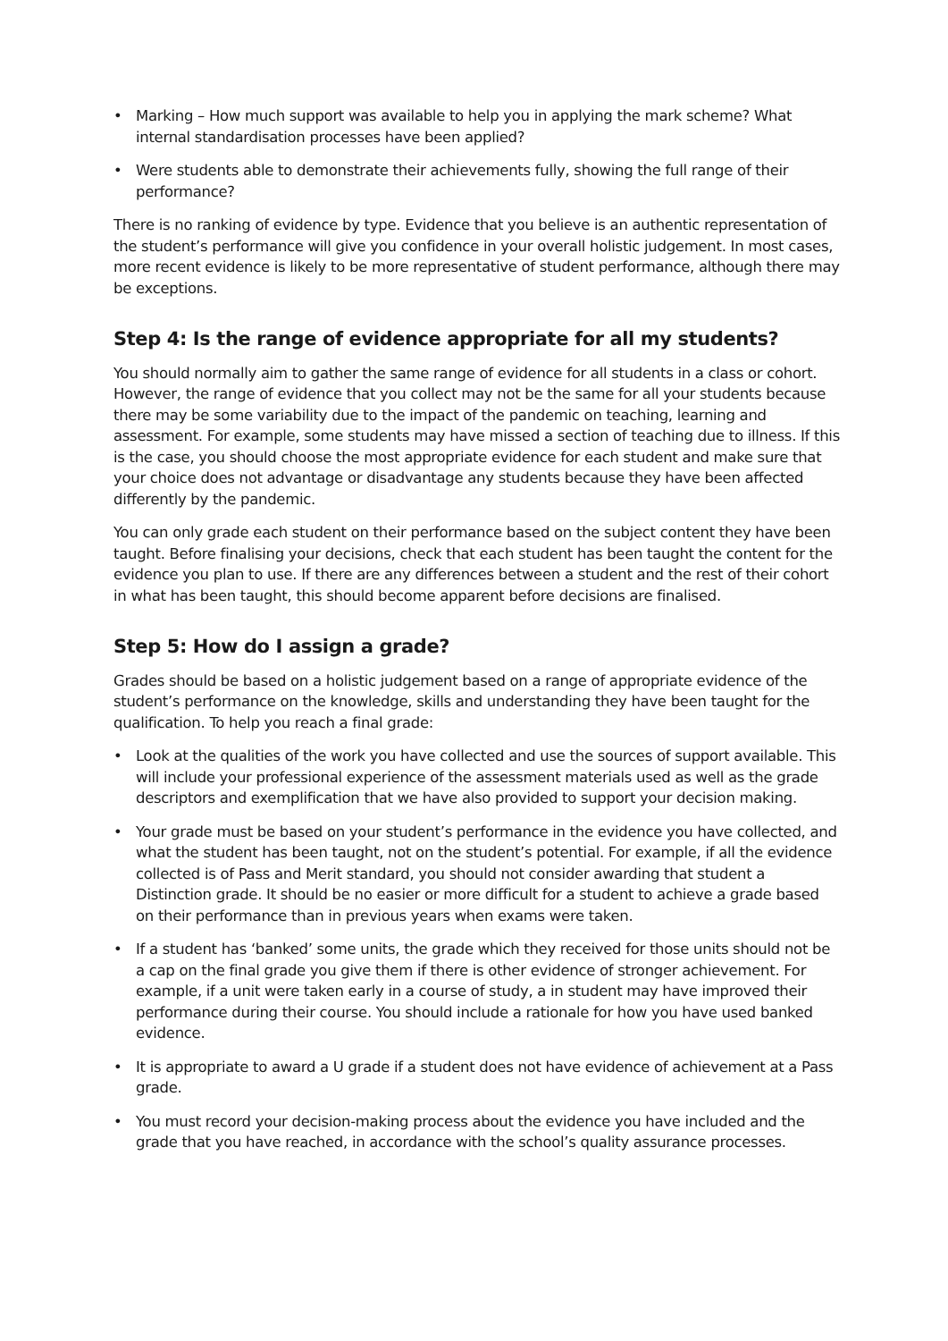• Marking – How much support was available to help you in applying the mark scheme? What internal standardisation processes have been applied?
• Were students able to demonstrate their achievements fully, showing the full range of their performance?
There is no ranking of evidence by type. Evidence that you believe is an authentic representation of the student’s performance will give you confidence in your overall holistic judgement. In most cases, more recent evidence is likely to be more representative of student performance, although there may be exceptions.
Step 4: Is the range of evidence appropriate for all my students?
You should normally aim to gather the same range of evidence for all students in a class or cohort. However, the range of evidence that you collect may not be the same for all your students because there may be some variability due to the impact of the pandemic on teaching, learning and assessment. For example, some students may have missed a section of teaching due to illness. If this is the case, you should choose the most appropriate evidence for each student and make sure that your choice does not advantage or disadvantage any students because they have been affected differently by the pandemic.
You can only grade each student on their performance based on the subject content they have been taught. Before finalising your decisions, check that each student has been taught the content for the evidence you plan to use. If there are any differences between a student and the rest of their cohort in what has been taught, this should become apparent before decisions are finalised.
Step 5: How do I assign a grade?
Grades should be based on a holistic judgement based on a range of appropriate evidence of the student’s performance on the knowledge, skills and understanding they have been taught for the qualification. To help you reach a final grade:
• Look at the qualities of the work you have collected and use the sources of support available. This will include your professional experience of the assessment materials used as well as the grade descriptors and exemplification that we have also provided to support your decision making.
• Your grade must be based on your student’s performance in the evidence you have collected, and what the student has been taught, not on the student’s potential. For example, if all the evidence collected is of Pass and Merit standard, you should not consider awarding that student a Distinction grade. It should be no easier or more difficult for a student to achieve a grade based on their performance than in previous years when exams were taken.
• If a student has ‘banked’ some units, the grade which they received for those units should not be a cap on the final grade you give them if there is other evidence of stronger achievement. For example, if a unit were taken early in a course of study, a in student may have improved their performance during their course. You should include a rationale for how you have used banked evidence.
• It is appropriate to award a U grade if a student does not have evidence of achievement at a Pass grade.
• You must record your decision-making process about the evidence you have included and the grade that you have reached, in accordance with the school’s quality assurance processes.